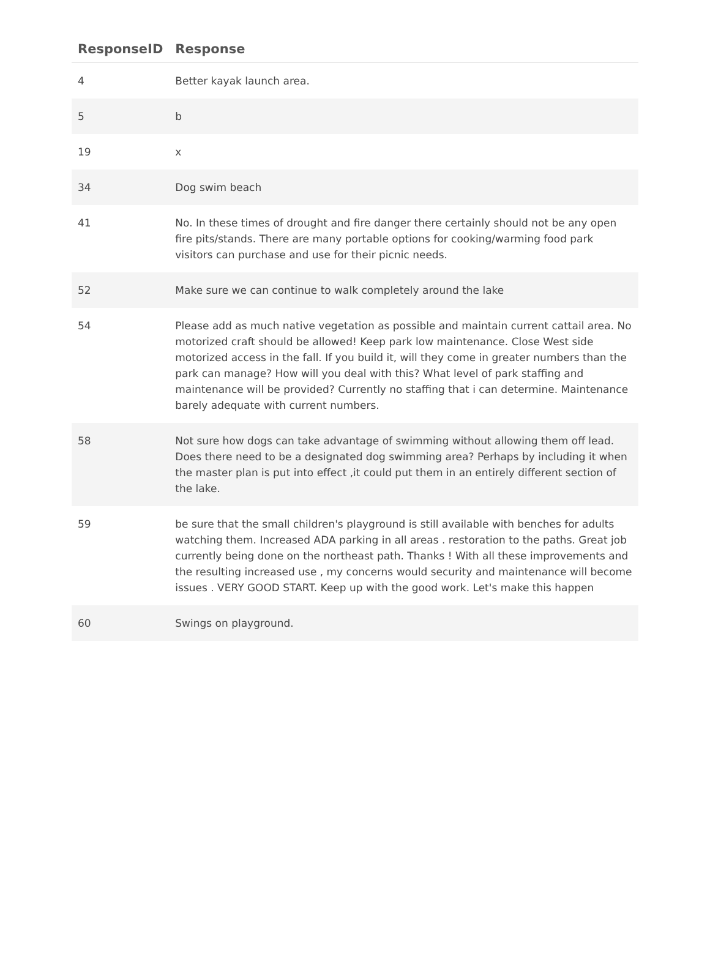| ResponseID | Response |
| --- | --- |
| 4 | Better kayak launch area. |
| 5 | b |
| 19 | x |
| 34 | Dog swim beach |
| 41 | No. In these times of drought and fire danger there certainly should not be any open fire pits/stands. There are many portable options for cooking/warming food park visitors can purchase and use for their picnic needs. |
| 52 | Make sure we can continue to walk completely around the lake |
| 54 | Please add as much native vegetation as possible and maintain current cattail area. No motorized craft should be allowed! Keep park low maintenance. Close West side motorized access in the fall. If you build it, will they come in greater numbers than the park can manage? How will you deal with this? What level of park staffing and maintenance will be provided? Currently no staffing that i can determine. Maintenance barely adequate with current numbers. |
| 58 | Not sure how dogs can take advantage of swimming without allowing them off lead. Does there need to be a designated dog swimming area? Perhaps by including it when the master plan is put into effect ,it could put them in an entirely different section of the lake. |
| 59 | be sure that the small children's playground is still available with benches for adults watching them. Increased ADA parking in all areas . restoration to the paths. Great job currently being done on the northeast path. Thanks ! With all these improvements and the resulting increased use , my concerns would security and maintenance will become issues . VERY GOOD START. Keep up with the good work. Let's make this happen |
| 60 | Swings on playground. |